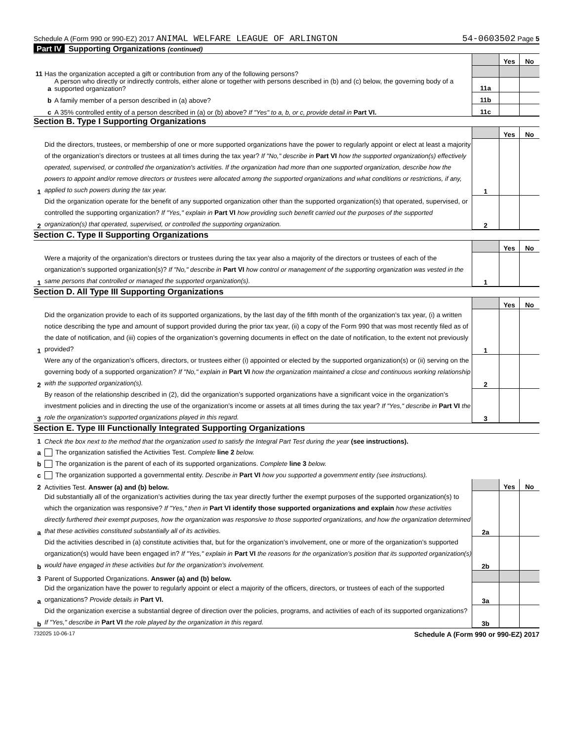Schedule A (Form 990 or 990-EZ) 2017 ANIMAL WELFARE LEAGUE OF ARLINGTON 54-0603502 Page 5
Part IV Supporting Organizations (continued)
| | | | | Yes | No |
| 11 | Has the organization accepted a gift or contribution from any of the following persons? | | | | |
| | a | A person who directly or indirectly controls, either alone or together with persons described in (b) and (c) below, the governing body of a supported organization? | 11a | | |
| | b | A family member of a person described in (a) above? | 11b | | |
| | c | A 35% controlled entity of a person described in (a) or (b) above? If "Yes" to a, b, or c, provide detail in Part VI. | 11c | | |
Section B. Type I Supporting Organizations
| | | | Yes | No |
| 1 | Did the directors, trustees, or membership of one or more supported organizations have the power to regularly appoint or elect at least a majority of the organization’s directors or trustees at all times during the tax year? If "No," describe in Part VI how the supported organization(s) effectively operated, supervised, or controlled the organization's activities. If the organization had more than one supported organization, describe how the powers to appoint and/or remove directors or trustees were allocated among the supported organizations and what conditions or restrictions, if any, applied to such powers during the tax year. | 1 | | |
| 2 | Did the organization operate for the benefit of any supported organization other than the supported organization(s) that operated, supervised, or controlled the supporting organization? If "Yes," explain in Part VI how providing such benefit carried out the purposes of the supported organization(s) that operated, supervised, or controlled the supporting organization. | 2 | | |
Section C. Type II Supporting Organizations
| | | | Yes | No |
| 1 | Were a majority of the organization’s directors or trustees during the tax year also a majority of the directors or trustees of each of the organization’s supported organization(s)? If "No," describe in Part VI how control or management of the supporting organization was vested in the same persons that controlled or managed the supported organization(s). | 1 | | |
Section D. All Type III Supporting Organizations
| | | | Yes | No |
| 1 | Did the organization provide to each of its supported organizations, by the last day of the fifth month of the organization’s tax year, (i) a written notice describing the type and amount of support provided during the prior tax year, (ii) a copy of the Form 990 that was most recently filed as of the date of notification, and (iii) copies of the organization’s governing documents in effect on the date of notification, to the extent not previously provided? | 1 | | |
| 2 | Were any of the organization’s officers, directors, or trustees either (i) appointed or elected by the supported organization(s) or (ii) serving on the governing body of a supported organization? If "No," explain in Part VI how the organization maintained a close and continuous working relationship with the supported organization(s). | 2 | | |
| 3 | By reason of the relationship described in (2), did the organization’s supported organizations have a significant voice in the organization’s investment policies and in directing the use of the organization’s income or assets at all times during the tax year? If "Yes," describe in Part VI the role the organization's supported organizations played in this regard. | 3 | | |
Section E. Type III Functionally Integrated Supporting Organizations
| 1 | Check the box next to the method that the organization used to satisfy the Integral Part Test during the year (see instructions). | | | |
| a | The organization satisfied the Activities Test. Complete line 2 below. | | | |
| b | The organization is the parent of each of its supported organizations. Complete line 3 below. | | | |
| c | The organization supported a governmental entity. Describe in Part VI how you supported a government entity (see instructions). | | | |
| 2 | Activities Test. Answer (a) and (b) below. | | Yes | No |
| a | Did substantially all of the organization’s activities during the tax year directly further the exempt purposes of the supported organization(s) to which the organization was responsive? If "Yes," then in Part VI identify those supported organizations and explain how these activities directly furthered their exempt purposes, how the organization was responsive to those supported organizations, and how the organization determined that these activities constituted substantially all of its activities. | 2a | | |
| b | Did the activities described in (a) constitute activities that, but for the organization’s involvement, one or more of the organization’s supported organization(s) would have been engaged in? If "Yes," explain in Part VI the reasons for the organization’s position that its supported organization(s) would have engaged in these activities but for the organization’s involvement. | 2b | | |
| 3 | Parent of Supported Organizations. Answer (a) and (b) below. | | | |
| a | Did the organization have the power to regularly appoint or elect a majority of the officers, directors, or trustees of each of the supported organizations? Provide details in Part VI. | 3a | | |
| b | Did the organization exercise a substantial degree of direction over the policies, programs, and activities of each of its supported organizations? If "Yes," describe in Part VI the role played by the organization in this regard. | 3b | | |
732025 10-06-17 Schedule A (Form 990 or 990-EZ) 2017